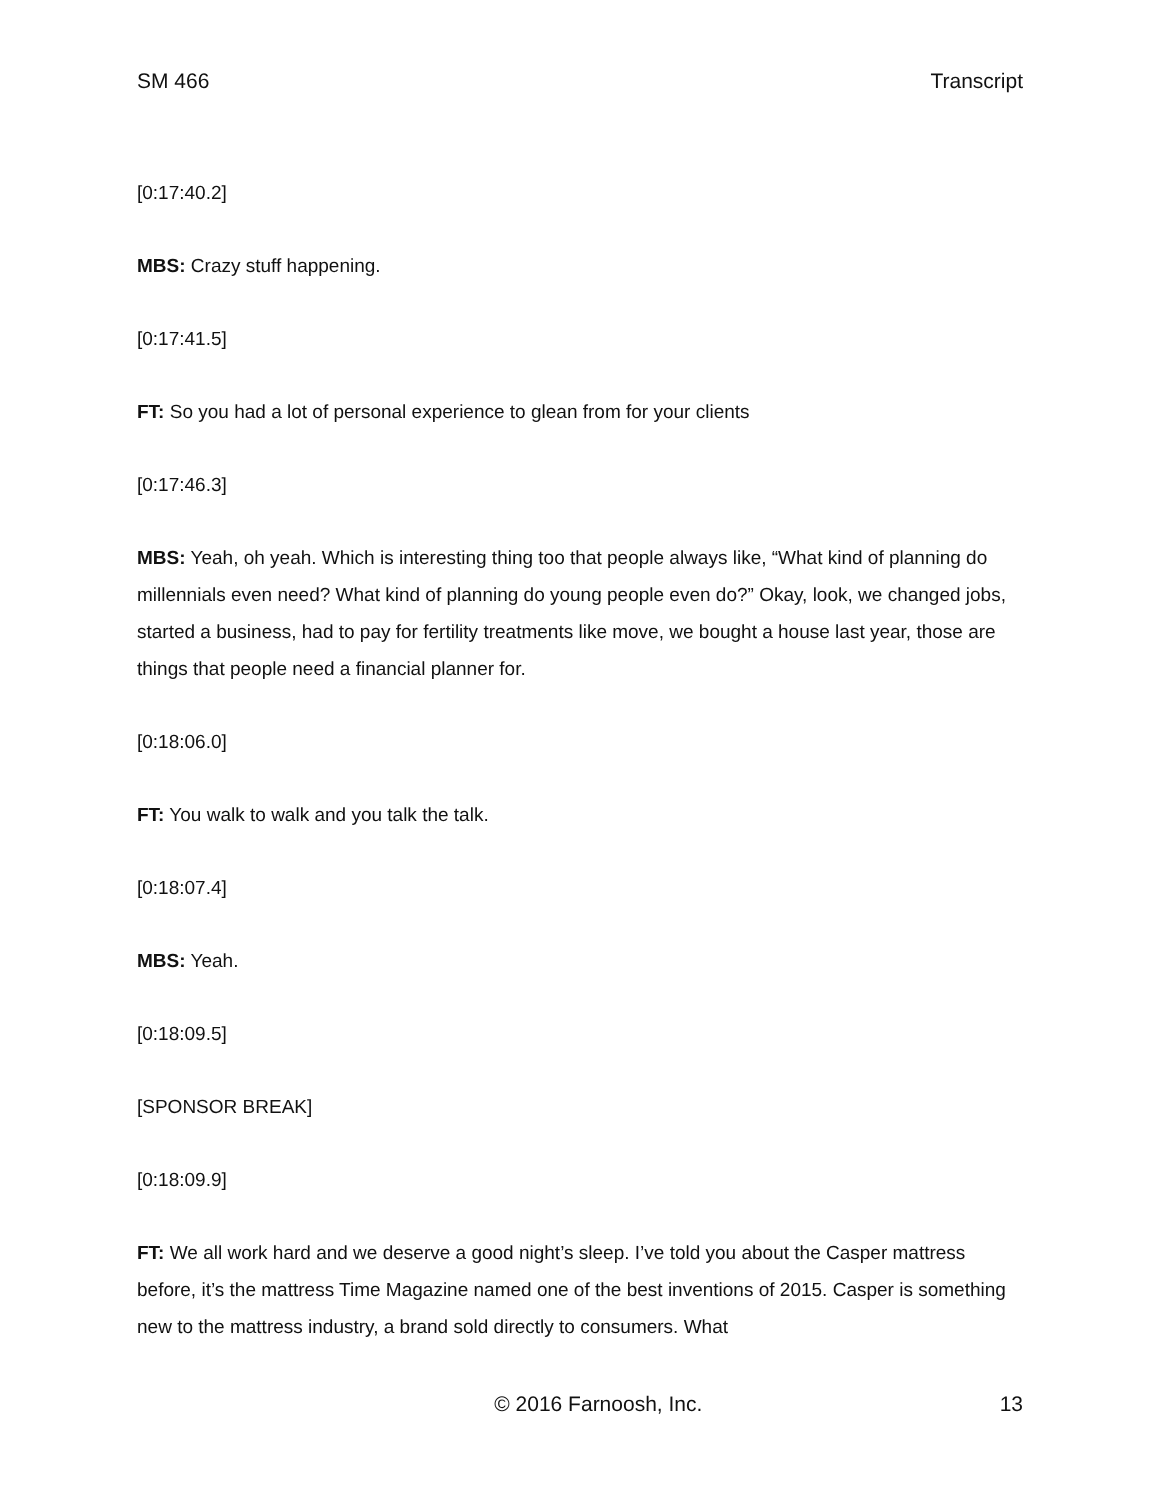SM 466 Transcript
[0:17:40.2]
MBS: Crazy stuff happening.
[0:17:41.5]
FT: So you had a lot of personal experience to glean from for your clients
[0:17:46.3]
MBS: Yeah, oh yeah. Which is interesting thing too that people always like, “What kind of planning do millennials even need? What kind of planning do young people even do?” Okay, look, we changed jobs, started a business, had to pay for fertility treatments like move, we bought a house last year, those are things that people need a financial planner for.
[0:18:06.0]
FT: You walk to walk and you talk the talk.
[0:18:07.4]
MBS: Yeah.
[0:18:09.5]
[SPONSOR BREAK]
[0:18:09.9]
FT: We all work hard and we deserve a good night’s sleep. I’ve told you about the Casper mattress before, it’s the mattress Time Magazine named one of the best inventions of 2015. Casper is something new to the mattress industry, a brand sold directly to consumers. What
© 2016 Farnoosh, Inc. 13